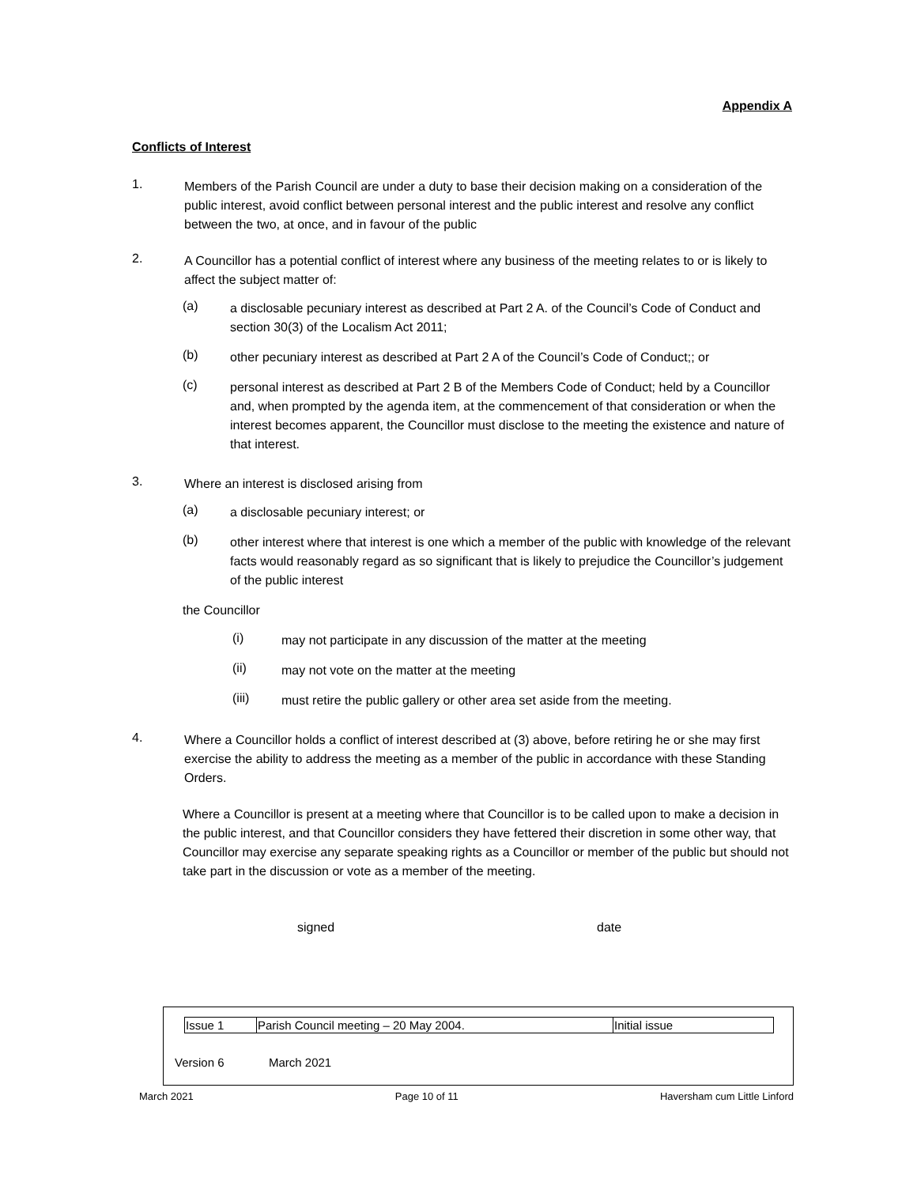Appendix A
Conflicts of Interest
1.
Members of the Parish Council are under a duty to base their decision making on a consideration of the public interest, avoid conflict between personal interest and the public interest and resolve any conflict between the two, at once, and in favour of the public
2.
A Councillor has a potential conflict of interest where any business of the meeting relates to or is likely to affect the subject matter of:
(a)
a disclosable pecuniary interest as described at Part 2 A. of the Council’s Code of Conduct and section 30(3) of the Localism Act 2011;
(b)
other pecuniary interest as described at Part 2 A of the Council’s Code of Conduct;; or
(c)
personal interest as described at Part 2 B of the Members Code of Conduct; held by a Councillor and, when prompted by the agenda item, at the commencement of that consideration or when the interest becomes apparent, the Councillor must disclose to the meeting the existence and nature of that interest.
3.
Where an interest is disclosed arising from
(a)
a disclosable pecuniary interest; or
(b)
other interest where that interest is one which a member of the public with knowledge of the relevant facts would reasonably regard as so significant that is likely to prejudice the Councillor’s judgement of the public interest
the Councillor
(i)
may not participate in any discussion of the matter at the meeting
(ii)
may not vote on the matter at the meeting
(iii)
must retire the public gallery or other area set aside from the meeting.
4.
Where a Councillor holds a conflict of interest described at (3) above, before retiring he or she may first exercise the ability to address the meeting as a member of the public in accordance with these Standing Orders.
Where a Councillor is present at a meeting where that Councillor is to be called upon to make a decision in the public interest, and that Councillor considers they have fettered their discretion in some other way, that Councillor may exercise any separate speaking rights as a Councillor or member of the public but should not take part in the discussion or vote as a member of the meeting.
signed date
| Issue 1 | Parish Council meeting – 20 May 2004. | Initial issue |
Version 6 March 2021
March 2021 Page 10 of 11 Haversham cum Little Linford